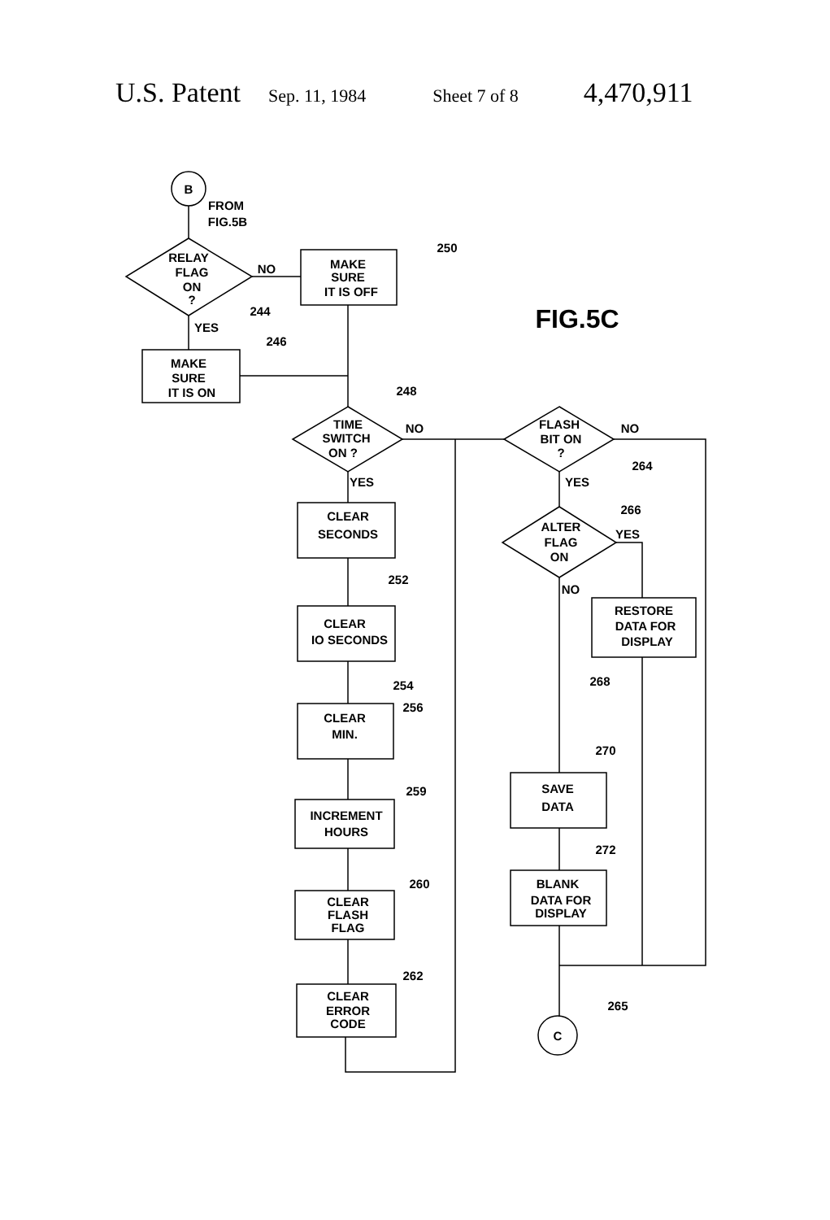U.S. Patent Sep. 11, 1984 Sheet 7 of 8 4,470,911
B
FROM
FIG.5B
RELAY
FLAG
ON
?
NO
244
MAKE
SURE
IT IS OFF
250
FIG.5C
YES
MAKE
SURE
IT IS ON
246
248
TIME
SWITCH
ON ?
NO
YES
CLEAR
SECONDS
252
CLEAR
IO SECONDS
254
CLEAR
MIN.
256
INCREMENT
HOURS
259
CLEAR
FLASH
FLAG
260
CLEAR
ERROR
CODE
262
FLASH
BIT ON
?
NO
264
YES
ALTER
FLAG
ON
266
YES
RESTORE
DATA FOR
DISPLAY
268
NO
270
SAVE
DATA
272
BLANK
DATA FOR
DISPLAY
C
265